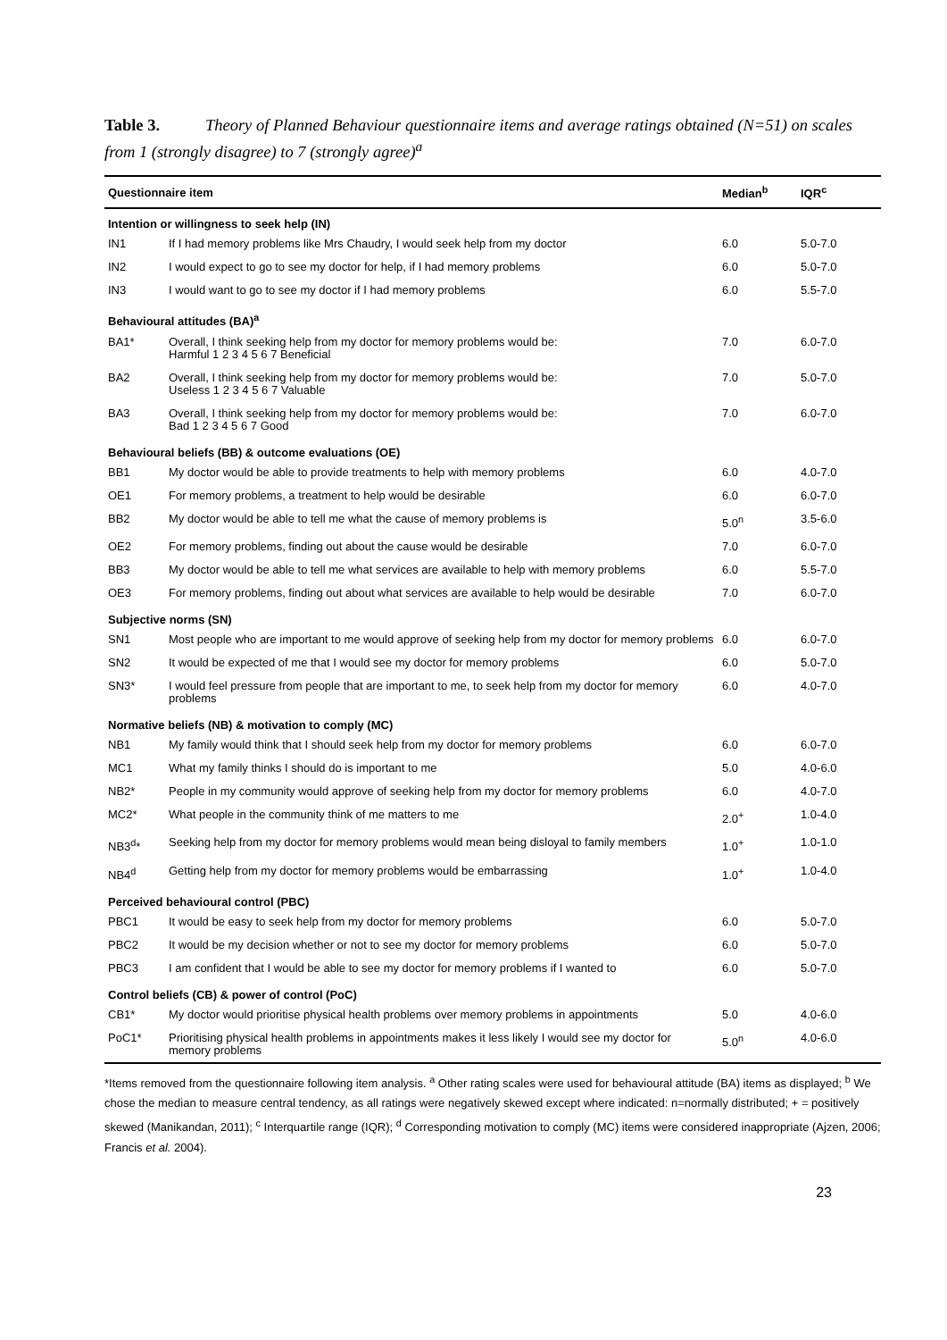Table 3. Theory of Planned Behaviour questionnaire items and average ratings obtained (N=51) on scales from 1 (strongly disagree) to 7 (strongly agree)<sup>a</sup>
| Questionnaire item | | Median<sup>b</sup> | IQR<sup>c</sup> |
| --- | --- | --- | --- |
| Intention or willingness to seek help (IN) | | | |
| IN1 | If I had memory problems like Mrs Chaudry, I would seek help from my doctor | 6.0 | 5.0-7.0 |
| IN2 | I would expect to go to see my doctor for help, if I had memory problems | 6.0 | 5.0-7.0 |
| IN3 | I would want to go to see my doctor if I had memory problems | 6.0 | 5.5-7.0 |
| Behavioural attitudes (BA)<sup>a</sup> | | | |
| BA1* | Overall, I think seeking help from my doctor for memory problems would be: Harmful 1 2 3 4 5 6 7 Beneficial | 7.0 | 6.0-7.0 |
| BA2 | Overall, I think seeking help from my doctor for memory problems would be: Useless 1 2 3 4 5 6 7 Valuable | 7.0 | 5.0-7.0 |
| BA3 | Overall, I think seeking help from my doctor for memory problems would be: Bad 1 2 3 4 5 6 7 Good | 7.0 | 6.0-7.0 |
| Behavioural beliefs (BB) & outcome evaluations (OE) | | | |
| BB1 | My doctor would be able to provide treatments to help with memory problems | 6.0 | 4.0-7.0 |
| OE1 | For memory problems, a treatment to help would be desirable | 6.0 | 6.0-7.0 |
| BB2 | My doctor would be able to tell me what the cause of memory problems is | 5.0<sup>n</sup> | 3.5-6.0 |
| OE2 | For memory problems, finding out about the cause would be desirable | 7.0 | 6.0-7.0 |
| BB3 | My doctor would be able to tell me what services are available to help with memory problems | 6.0 | 5.5-7.0 |
| OE3 | For memory problems, finding out about what services are available to help would be desirable | 7.0 | 6.0-7.0 |
| Subjective norms (SN) | | | |
| SN1 | Most people who are important to me would approve of seeking help from my doctor for memory problems | 6.0 | 6.0-7.0 |
| SN2 | It would be expected of me that I would see my doctor for memory problems | 6.0 | 5.0-7.0 |
| SN3* | I would feel pressure from people that are important to me, to seek help from my doctor for memory problems | 6.0 | 4.0-7.0 |
| Normative beliefs (NB) & motivation to comply (MC) | | | |
| NB1 | My family would think that I should seek help from my doctor for memory problems | 6.0 | 6.0-7.0 |
| MC1 | What my family thinks I should do is important to me | 5.0 | 4.0-6.0 |
| NB2* | People in my community would approve of seeking help from my doctor for memory problems | 6.0 | 4.0-7.0 |
| MC2* | What people in the community think of me matters to me | 2.0<sup>+</sup> | 1.0-4.0 |
| NB3<sup>d</sup>* | Seeking help from my doctor for memory problems would mean being disloyal to family members | 1.0<sup>+</sup> | 1.0-1.0 |
| NB4<sup>d</sup> | Getting help from my doctor for memory problems would be embarrassing | 1.0<sup>+</sup> | 1.0-4.0 |
| Perceived behavioural control (PBC) | | | |
| PBC1 | It would be easy to seek help from my doctor for memory problems | 6.0 | 5.0-7.0 |
| PBC2 | It would be my decision whether or not to see my doctor for memory problems | 6.0 | 5.0-7.0 |
| PBC3 | I am confident that I would be able to see my doctor for memory problems if I wanted to | 6.0 | 5.0-7.0 |
| Control beliefs (CB) & power of control (PoC) | | | |
| CB1* | My doctor would prioritise physical health problems over memory problems in appointments | 5.0 | 4.0-6.0 |
| PoC1* | Prioritising physical health problems in appointments makes it less likely I would see my doctor for memory problems | 5.0<sup>n</sup> | 4.0-6.0 |
*Items removed from the questionnaire following item analysis. <sup>a</sup> Other rating scales were used for behavioural attitude (BA) items as displayed; <sup>b</sup> We chose the median to measure central tendency, as all ratings were negatively skewed except where indicated: n=normally distributed; + = positively skewed (Manikandan, 2011); <sup>c</sup> Interquartile range (IQR); <sup>d</sup> Corresponding motivation to comply (MC) items were considered inappropriate (Ajzen, 2006; Francis et al. 2004).
23